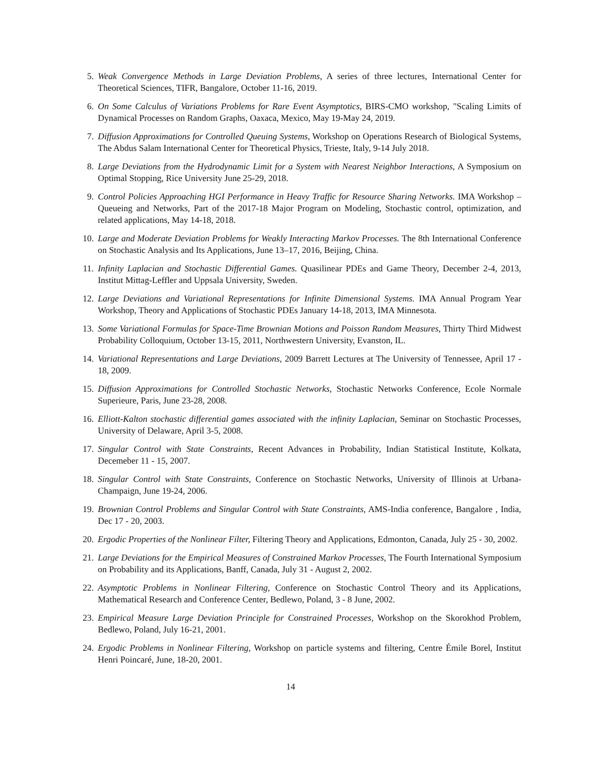5. Weak Convergence Methods in Large Deviation Problems, A series of three lectures, International Center for Theoretical Sciences, TIFR, Bangalore, October 11-16, 2019.
6. On Some Calculus of Variations Problems for Rare Event Asymptotics, BIRS-CMO workshop, "Scaling Limits of Dynamical Processes on Random Graphs, Oaxaca, Mexico, May 19-May 24, 2019.
7. Diffusion Approximations for Controlled Queuing Systems, Workshop on Operations Research of Biological Systems, The Abdus Salam International Center for Theoretical Physics, Trieste, Italy, 9-14 July 2018.
8. Large Deviations from the Hydrodynamic Limit for a System with Nearest Neighbor Interactions, A Symposium on Optimal Stopping, Rice University June 25-29, 2018.
9. Control Policies Approaching HGI Performance in Heavy Traffic for Resource Sharing Networks. IMA Workshop – Queueing and Networks, Part of the 2017-18 Major Program on Modeling, Stochastic control, optimization, and related applications, May 14-18, 2018.
10. Large and Moderate Deviation Problems for Weakly Interacting Markov Processes. The 8th International Conference on Stochastic Analysis and Its Applications, June 13–17, 2016, Beijing, China.
11. Infinity Laplacian and Stochastic Differential Games. Quasilinear PDEs and Game Theory, December 2-4, 2013, Institut Mittag-Leffler and Uppsala University, Sweden.
12. Large Deviations and Variational Representations for Infinite Dimensional Systems. IMA Annual Program Year Workshop, Theory and Applications of Stochastic PDEs January 14-18, 2013, IMA Minnesota.
13. Some Variational Formulas for Space-Time Brownian Motions and Poisson Random Measures, Thirty Third Midwest Probability Colloquium, October 13-15, 2011, Northwestern University, Evanston, IL.
14. Variational Representations and Large Deviations, 2009 Barrett Lectures at The University of Tennessee, April 17 - 18, 2009.
15. Diffusion Approximations for Controlled Stochastic Networks, Stochastic Networks Conference, Ecole Normale Superieure, Paris, June 23-28, 2008.
16. Elliott-Kalton stochastic differential games associated with the infinity Laplacian, Seminar on Stochastic Processes, University of Delaware, April 3-5, 2008.
17. Singular Control with State Constraints, Recent Advances in Probability, Indian Statistical Institute, Kolkata, Decemeber 11 - 15, 2007.
18. Singular Control with State Constraints, Conference on Stochastic Networks, University of Illinois at Urbana-Champaign, June 19-24, 2006.
19. Brownian Control Problems and Singular Control with State Constraints, AMS-India conference, Bangalore , India, Dec 17 - 20, 2003.
20. Ergodic Properties of the Nonlinear Filter, Filtering Theory and Applications, Edmonton, Canada, July 25 - 30, 2002.
21. Large Deviations for the Empirical Measures of Constrained Markov Processes, The Fourth International Symposium on Probability and its Applications, Banff, Canada, July 31 - August 2, 2002.
22. Asymptotic Problems in Nonlinear Filtering, Conference on Stochastic Control Theory and its Applications, Mathematical Research and Conference Center, Bedlewo, Poland, 3 - 8 June, 2002.
23. Empirical Measure Large Deviation Principle for Constrained Processes, Workshop on the Skorokhod Problem, Bedlewo, Poland, July 16-21, 2001.
24. Ergodic Problems in Nonlinear Filtering, Workshop on particle systems and filtering, Centre Émile Borel, Institut Henri Poincaré, June, 18-20, 2001.
14